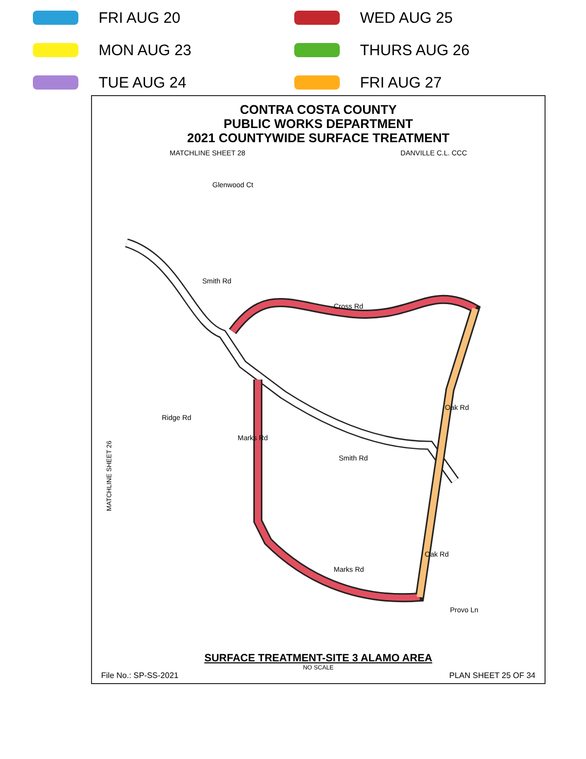FRI AUG 20
WED AUG 25
MON AUG 23
THURS AUG 26
TUE AUG 24
FRI AUG 27
CONTRA COSTA COUNTY
PUBLIC WORKS DEPARTMENT
2021 COUNTYWIDE SURFACE TREATMENT
MATCHLINE SHEET 28 DANVILLE C.L. CCC
Smith Rd
Cross Rd
Ridge Rd
Marks Rd
Smith Rd
Oak Rd
Marks Rd
Oak Rd
Provo Ln
Glenwood Ct
MATCHLINE SHEET 26
SURFACE TREATMENT-SITE 3 ALAMO AREA
NO SCALE
File No.: SP-SS-2021 PLAN SHEET 25 OF 34